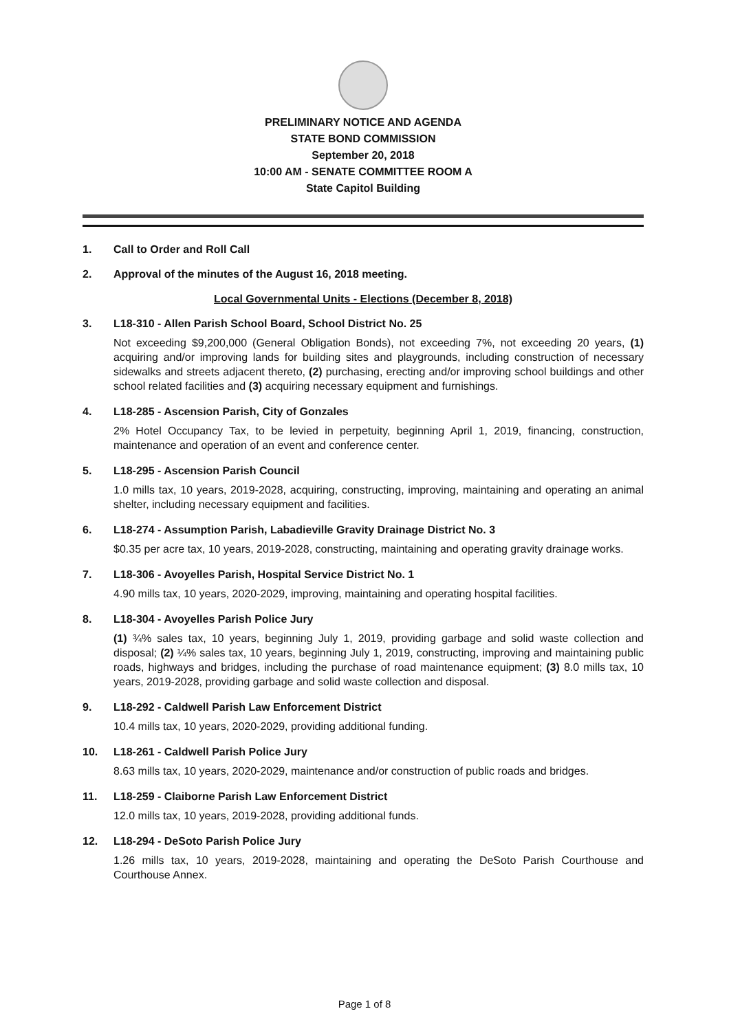PRELIMINARY NOTICE AND AGENDA
STATE BOND COMMISSION
September 20, 2018
10:00 AM - SENATE COMMITTEE ROOM A
State Capitol Building
1. Call to Order and Roll Call
2. Approval of the minutes of the August 16, 2018 meeting.
Local Governmental Units - Elections (December 8, 2018)
3. L18-310 - Allen Parish School Board, School District No. 25
Not exceeding $9,200,000 (General Obligation Bonds), not exceeding 7%, not exceeding 20 years, (1) acquiring and/or improving lands for building sites and playgrounds, including construction of necessary sidewalks and streets adjacent thereto, (2) purchasing, erecting and/or improving school buildings and other school related facilities and (3) acquiring necessary equipment and furnishings.
4. L18-285 - Ascension Parish, City of Gonzales
2% Hotel Occupancy Tax, to be levied in perpetuity, beginning April 1, 2019, financing, construction, maintenance and operation of an event and conference center.
5. L18-295 - Ascension Parish Council
1.0 mills tax, 10 years, 2019-2028, acquiring, constructing, improving, maintaining and operating an animal shelter, including necessary equipment and facilities.
6. L18-274 - Assumption Parish, Labadieville Gravity Drainage District No. 3
$0.35 per acre tax, 10 years, 2019-2028, constructing, maintaining and operating gravity drainage works.
7. L18-306 - Avoyelles Parish, Hospital Service District No. 1
4.90 mills tax, 10 years, 2020-2029, improving, maintaining and operating hospital facilities.
8. L18-304 - Avoyelles Parish Police Jury
(1) ¾% sales tax, 10 years, beginning July 1, 2019, providing garbage and solid waste collection and disposal; (2) ¼% sales tax, 10 years, beginning July 1, 2019, constructing, improving and maintaining public roads, highways and bridges, including the purchase of road maintenance equipment; (3) 8.0 mills tax, 10 years, 2019-2028, providing garbage and solid waste collection and disposal.
9. L18-292 - Caldwell Parish Law Enforcement District
10.4 mills tax, 10 years, 2020-2029, providing additional funding.
10. L18-261 - Caldwell Parish Police Jury
8.63 mills tax, 10 years, 2020-2029, maintenance and/or construction of public roads and bridges.
11. L18-259 - Claiborne Parish Law Enforcement District
12.0 mills tax, 10 years, 2019-2028, providing additional funds.
12. L18-294 - DeSoto Parish Police Jury
1.26 mills tax, 10 years, 2019-2028, maintaining and operating the DeSoto Parish Courthouse and Courthouse Annex.
Page 1 of 8